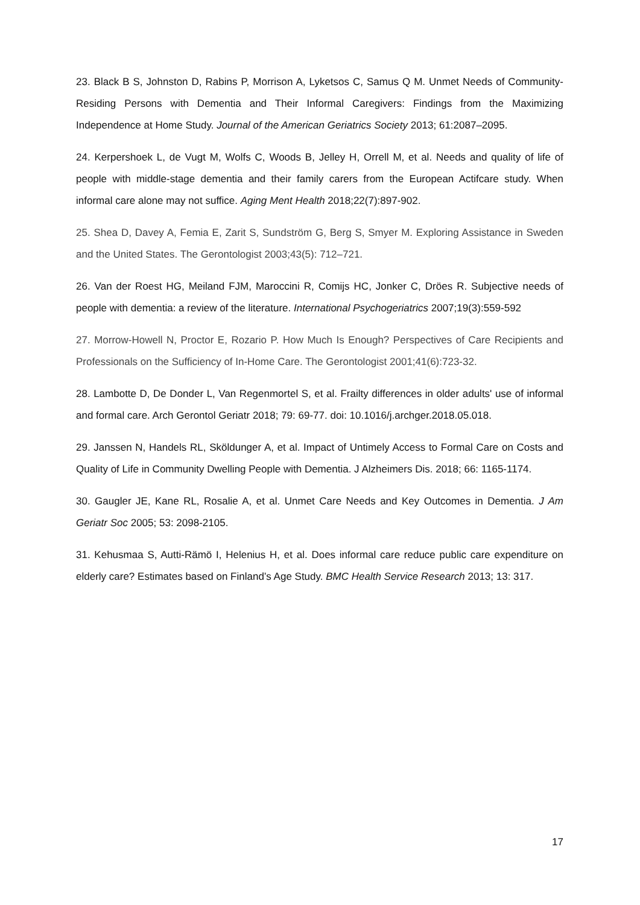23. Black B S, Johnston D, Rabins P, Morrison A, Lyketsos C, Samus Q M. Unmet Needs of Community-Residing Persons with Dementia and Their Informal Caregivers: Findings from the Maximizing Independence at Home Study. Journal of the American Geriatrics Society 2013; 61:2087–2095.
24. Kerpershoek L, de Vugt M, Wolfs C, Woods B, Jelley H, Orrell M, et al. Needs and quality of life of people with middle-stage dementia and their family carers from the European Actifcare study. When informal care alone may not suffice. Aging Ment Health 2018;22(7):897-902.
25. Shea D, Davey A, Femia E, Zarit S, Sundström G, Berg S, Smyer M. Exploring Assistance in Sweden and the United States. The Gerontologist 2003;43(5): 712–721.
26. Van der Roest HG, Meiland FJM, Maroccini R, Comijs HC, Jonker C, Dröes R. Subjective needs of people with dementia: a review of the literature. International Psychogeriatrics 2007;19(3):559-592
27. Morrow-Howell N, Proctor E, Rozario P. How Much Is Enough? Perspectives of Care Recipients and Professionals on the Sufficiency of In-Home Care. The Gerontologist 2001;41(6):723-32.
28. Lambotte D, De Donder L, Van Regenmortel S, et al. Frailty differences in older adults' use of informal and formal care. Arch Gerontol Geriatr 2018; 79: 69-77. doi: 10.1016/j.archger.2018.05.018.
29. Janssen N, Handels RL, Sköldunger A, et al. Impact of Untimely Access to Formal Care on Costs and Quality of Life in Community Dwelling People with Dementia. J Alzheimers Dis. 2018; 66: 1165-1174.
30. Gaugler JE, Kane RL, Rosalie A, et al. Unmet Care Needs and Key Outcomes in Dementia. J Am Geriatr Soc 2005; 53: 2098-2105.
31. Kehusmaa S, Autti-Rämö I, Helenius H, et al. Does informal care reduce public care expenditure on elderly care? Estimates based on Finland’s Age Study. BMC Health Service Research 2013; 13: 317.
17